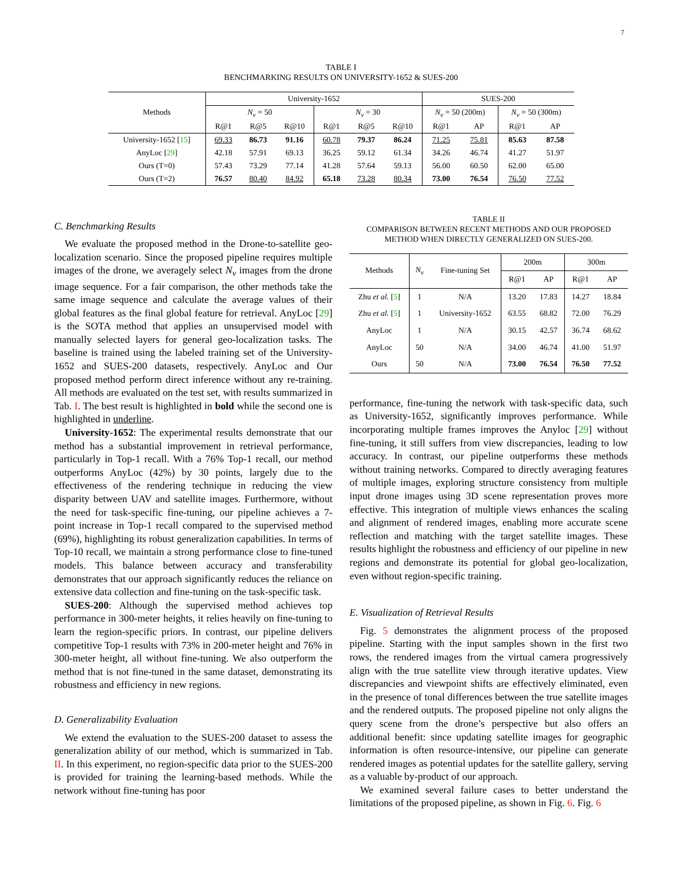7
TABLE I
BENCHMARKING RESULTS ON UNIVERSITY-1652 & SUES-200
| Methods | University-1652 | | | | | | SUES-200 | | | |
| --- | --- | --- | --- | --- | --- | --- | --- | --- | --- | --- |
| | N<sub>v</sub> = 50 | | | N<sub>v</sub> = 30 | | | N<sub>v</sub> = 50 (200m) | | N<sub>v</sub> = 50 (300m) | |
| | R@1 | R@5 | R@10 | R@1 | R@5 | R@10 | R@1 | AP | R@1 | AP |
| University-1652 [ 15 ] | 69.33 | 86.73 | 91.16 | 60.78 | 79.37 | 86.24 | 71.25 | 75.81 | 85.63 | 87.58 |
| AnyLoc [ 29 ] | 42.18 | 57.91 | 69.13 | 36.25 | 59.12 | 61.34 | 34.26 | 46.74 | 41.27 | 51.97 |
| Ours (T=0) | 57.43 | 73.29 | 77.14 | 41.28 | 57.64 | 59.13 | 56.00 | 60.50 | 62.00 | 65.00 |
| Ours (T=2) | 76.57 | 80.40 | 84.92 | 65.18 | 73.28 | 80.34 | 73.00 | 76.54 | 76.50 | 77.52 |
C. Benchmarking Results
We evaluate the proposed method in the Drone-to-satellite geo-localization scenario. Since the proposed pipeline requires multiple images of the drone, we averagely select N<sub>v</sub> images from the drone image sequence. For a fair comparison, the other methods take the same image sequence and calculate the average values of their global features as the final global feature for retrieval. AnyLoc [29] is the SOTA method that applies an unsupervised model with manually selected layers for general geo-localization tasks. The baseline is trained using the labeled training set of the University-1652 and SUES-200 datasets, respectively. AnyLoc and Our proposed method perform direct inference without any re-training. All methods are evaluated on the test set, with results summarized in Tab. I. The best result is highlighted in bold while the second one is highlighted in underline.
University-1652: The experimental results demonstrate that our method has a substantial improvement in retrieval performance, particularly in Top-1 recall. With a 76% Top-1 recall, our method outperforms AnyLoc (42%) by 30 points, largely due to the effectiveness of the rendering technique in reducing the view disparity between UAV and satellite images. Furthermore, without the need for task-specific fine-tuning, our pipeline achieves a 7-point increase in Top-1 recall compared to the supervised method (69%), highlighting its robust generalization capabilities. In terms of Top-10 recall, we maintain a strong performance close to fine-tuned models. This balance between accuracy and transferability demonstrates that our approach significantly reduces the reliance on extensive data collection and fine-tuning on the task-specific task.
SUES-200: Although the supervised method achieves top performance in 300-meter heights, it relies heavily on fine-tuning to learn the region-specific priors. In contrast, our pipeline delivers competitive Top-1 results with 73% in 200-meter height and 76% in 300-meter height, all without fine-tuning. We also outperform the method that is not fine-tuned in the same dataset, demonstrating its robustness and efficiency in new regions.
D. Generalizability Evaluation
We extend the evaluation to the SUES-200 dataset to assess the generalization ability of our method, which is summarized in Tab. II. In this experiment, no region-specific data prior to the SUES-200 is provided for training the learning-based methods. While the network without fine-tuning has poor
TABLE II
COMPARISON BETWEEN RECENT METHODS AND OUR PROPOSED METHOD WHEN DIRECTLY GENERALIZED ON SUES-200.
| Methods | N<sub>v</sub> | Fine-tuning Set | 200m | | 300m | |
| --- | --- | --- | --- | --- | --- | --- |
| | | | R@1 | AP | R@1 | AP |
| Zhu et al. [ 5 ] | 1 | N/A | 13.20 | 17.83 | 14.27 | 18.84 |
| Zhu et al. [ 5 ] | 1 | University-1652 | 63.55 | 68.82 | 72.00 | 76.29 |
| AnyLoc | 1 | N/A | 30.15 | 42.57 | 36.74 | 68.62 |
| AnyLoc | 50 | N/A | 34.00 | 46.74 | 41.00 | 51.97 |
| Ours | 50 | N/A | 73.00 | 76.54 | 76.50 | 77.52 |
performance, fine-tuning the network with task-specific data, such as University-1652, significantly improves performance. While incorporating multiple frames improves the Anyloc [29] without fine-tuning, it still suffers from view discrepancies, leading to low accuracy. In contrast, our pipeline outperforms these methods without training networks. Compared to directly averaging features of multiple images, exploring structure consistency from multiple input drone images using 3D scene representation proves more effective. This integration of multiple views enhances the scaling and alignment of rendered images, enabling more accurate scene reflection and matching with the target satellite images. These results highlight the robustness and efficiency of our pipeline in new regions and demonstrate its potential for global geo-localization, even without region-specific training.
E. Visualization of Retrieval Results
Fig. 5 demonstrates the alignment process of the proposed pipeline. Starting with the input samples shown in the first two rows, the rendered images from the virtual camera progressively align with the true satellite view through iterative updates. View discrepancies and viewpoint shifts are effectively eliminated, even in the presence of tonal differences between the true satellite images and the rendered outputs. The proposed pipeline not only aligns the query scene from the drone’s perspective but also offers an additional benefit: since updating satellite images for geographic information is often resource-intensive, our pipeline can generate rendered images as potential updates for the satellite gallery, serving as a valuable by-product of our approach.
We examined several failure cases to better understand the limitations of the proposed pipeline, as shown in Fig. 6. Fig. 6